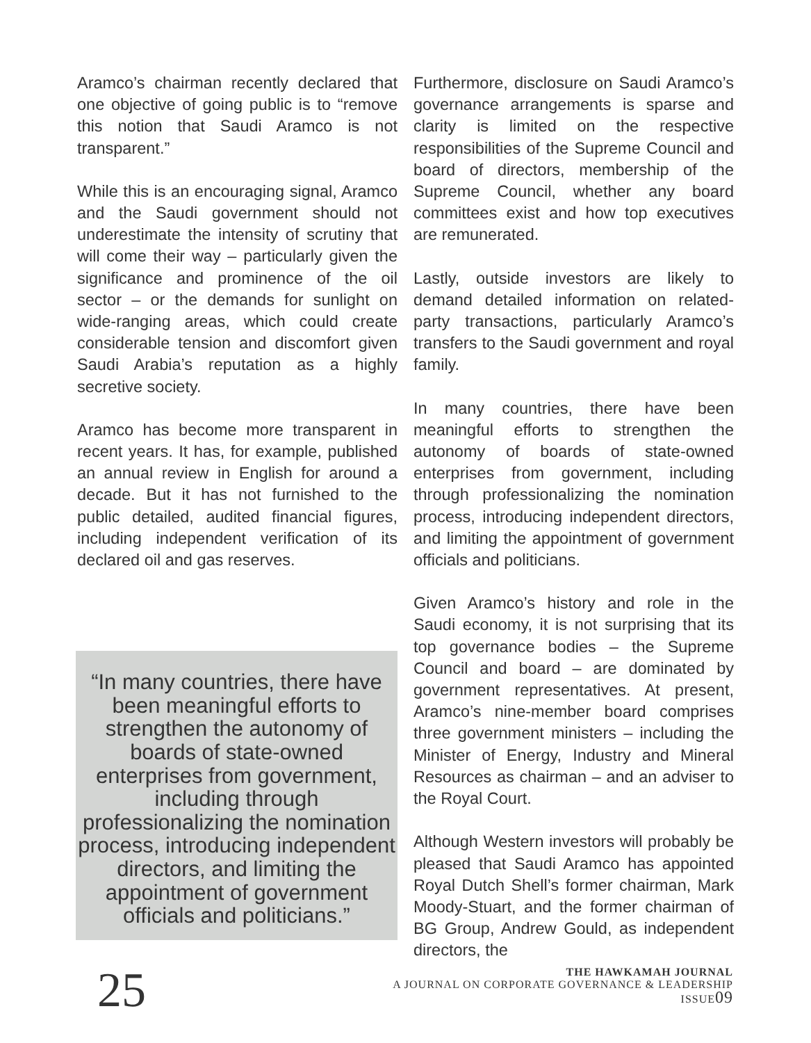Aramco’s chairman recently declared that one objective of going public is to “remove this notion that Saudi Aramco is not transparent.”
While this is an encouraging signal, Aramco and the Saudi government should not underestimate the intensity of scrutiny that will come their way – particularly given the significance and prominence of the oil sector – or the demands for sunlight on wide-ranging areas, which could create considerable tension and discomfort given Saudi Arabia’s reputation as a highly secretive society.
Aramco has become more transparent in recent years. It has, for example, published an annual review in English for around a decade. But it has not furnished to the public detailed, audited financial figures, including independent verification of its declared oil and gas reserves.
“In many countries, there have been meaningful efforts to strengthen the autonomy of boards of state-owned enterprises from government, including through professionalizing the nomination process, introducing independent directors, and limiting the appointment of government officials and politicians.”
Furthermore, disclosure on Saudi Aramco’s governance arrangements is sparse and clarity is limited on the respective responsibilities of the Supreme Council and board of directors, membership of the Supreme Council, whether any board committees exist and how top executives are remunerated.
Lastly, outside investors are likely to demand detailed information on related-party transactions, particularly Aramco’s transfers to the Saudi government and royal family.
In many countries, there have been meaningful efforts to strengthen the autonomy of boards of state-owned enterprises from government, including through professionalizing the nomination process, introducing independent directors, and limiting the appointment of government officials and politicians.
Given Aramco’s history and role in the Saudi economy, it is not surprising that its top governance bodies – the Supreme Council and board – are dominated by government representatives. At present, Aramco’s nine-member board comprises three government ministers – including the Minister of Energy, Industry and Mineral Resources as chairman – and an adviser to the Royal Court.
Although Western investors will probably be pleased that Saudi Aramco has appointed Royal Dutch Shell’s former chairman, Mark Moody-Stuart, and the former chairman of BG Group, Andrew Gould, as independent directors, the
25
THE HAWKAMAH JOURNAL
A JOURNAL ON CORPORATE GOVERNANCE & LEADERSHIP
ISSUE09